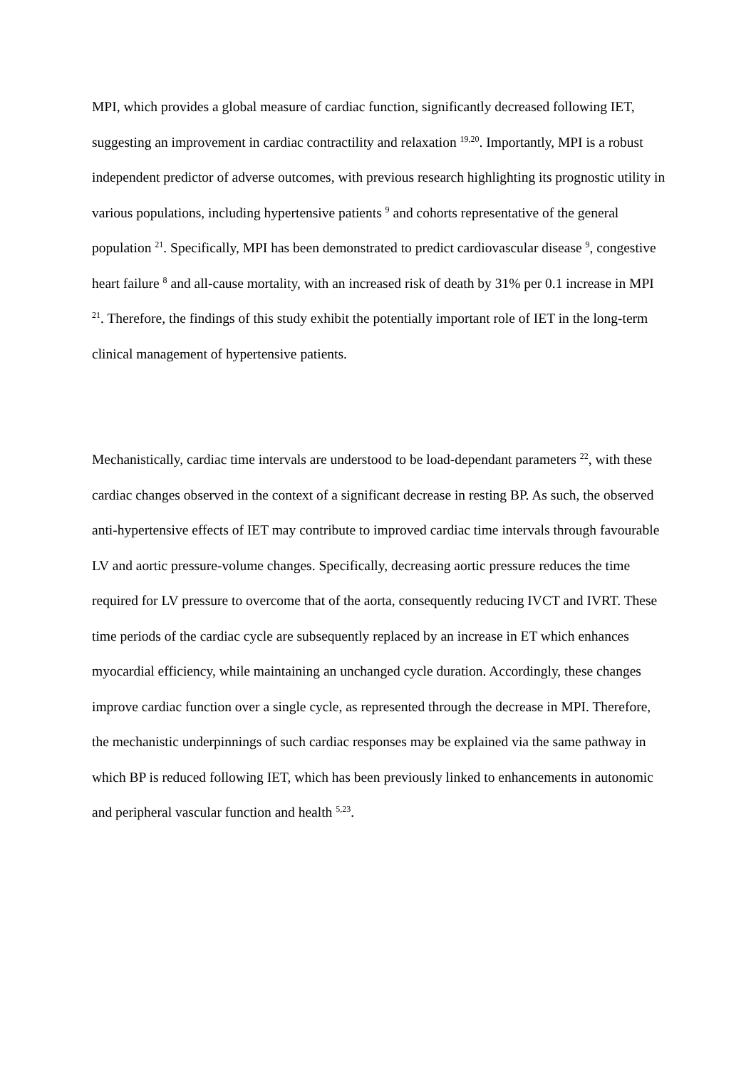MPI, which provides a global measure of cardiac function, significantly decreased following IET, suggesting an improvement in cardiac contractility and relaxation <sup>19,20</sup>. Importantly, MPI is a robust independent predictor of adverse outcomes, with previous research highlighting its prognostic utility in various populations, including hypertensive patients <sup>9</sup> and cohorts representative of the general population <sup>21</sup>. Specifically, MPI has been demonstrated to predict cardiovascular disease <sup>9</sup>, congestive heart failure <sup>8</sup> and all-cause mortality, with an increased risk of death by 31% per 0.1 increase in MPI <sup>21</sup>. Therefore, the findings of this study exhibit the potentially important role of IET in the long-term clinical management of hypertensive patients.
Mechanistically, cardiac time intervals are understood to be load-dependant parameters <sup>22</sup>, with these cardiac changes observed in the context of a significant decrease in resting BP. As such, the observed anti-hypertensive effects of IET may contribute to improved cardiac time intervals through favourable LV and aortic pressure-volume changes. Specifically, decreasing aortic pressure reduces the time required for LV pressure to overcome that of the aorta, consequently reducing IVCT and IVRT. These time periods of the cardiac cycle are subsequently replaced by an increase in ET which enhances myocardial efficiency, while maintaining an unchanged cycle duration. Accordingly, these changes improve cardiac function over a single cycle, as represented through the decrease in MPI. Therefore, the mechanistic underpinnings of such cardiac responses may be explained via the same pathway in which BP is reduced following IET, which has been previously linked to enhancements in autonomic and peripheral vascular function and health <sup>5,23</sup>.